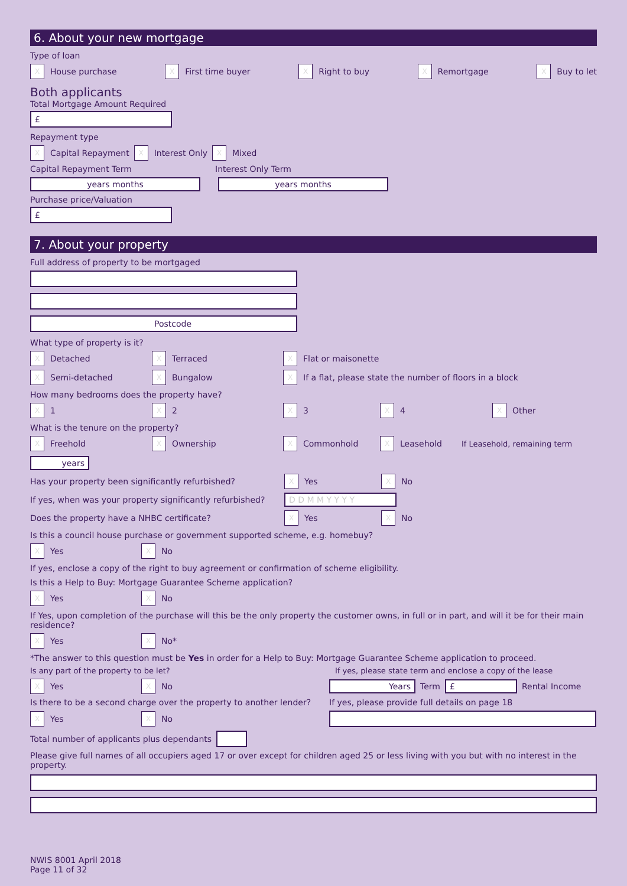6. About your new mortgage
Type of loan
X House purchase X First time buyer X Right to buy X Remortgage X Buy to let
Both applicants
Total Mortgage Amount Required
£
Repayment type
X Capital Repayment X Interest Only X Mixed
Capital Repayment Term Interest Only Term
years months years months
Purchase price/Valuation
£
7. About your property
Full address of property to be mortgaged
Postcode
What type of property is it?
X Detached X Terraced X Flat or maisonette
X Semi-detached X Bungalow X If a flat, please state the number of floors in a block
How many bedrooms does the property have?
X 1 X 2 X 3 X 4 X Other
What is the tenure on the property?
X Freehold X Ownership X Commonhold X Leasehold If Leasehold, remaining term years
Has your property been significantly refurbished? X Yes X No
If yes, when was your property significantly refurbished? D D M M Y Y Y Y
Does the property have a NHBC certificate? X Yes X No
Is this a council house purchase or government supported scheme, e.g. homebuy?
X Yes X No If yes, enclose a copy of the right to buy agreement or confirmation of scheme eligibility.
Is this a Help to Buy: Mortgage Guarantee Scheme application?
X Yes X No
If Yes, upon completion of the purchase will this be the only property the customer owns, in full or in part, and will it be for their main residence?
X Yes X No* *The answer to this question must be Yes in order for a Help to Buy: Mortgage Guarantee Scheme application to proceed.
Is any part of the property to be let? If yes, please state term and enclose a copy of the lease
X Yes X No Years Term £ Rental Income
Is there to be a second charge over the property to another lender? If yes, please provide full details on page 18
X Yes X No
Total number of applicants plus dependants
Please give full names of all occupiers aged 17 or over except for children aged 25 or less living with you but with no interest in the property.
NWIS 8001 April 2018
Page 11 of 32